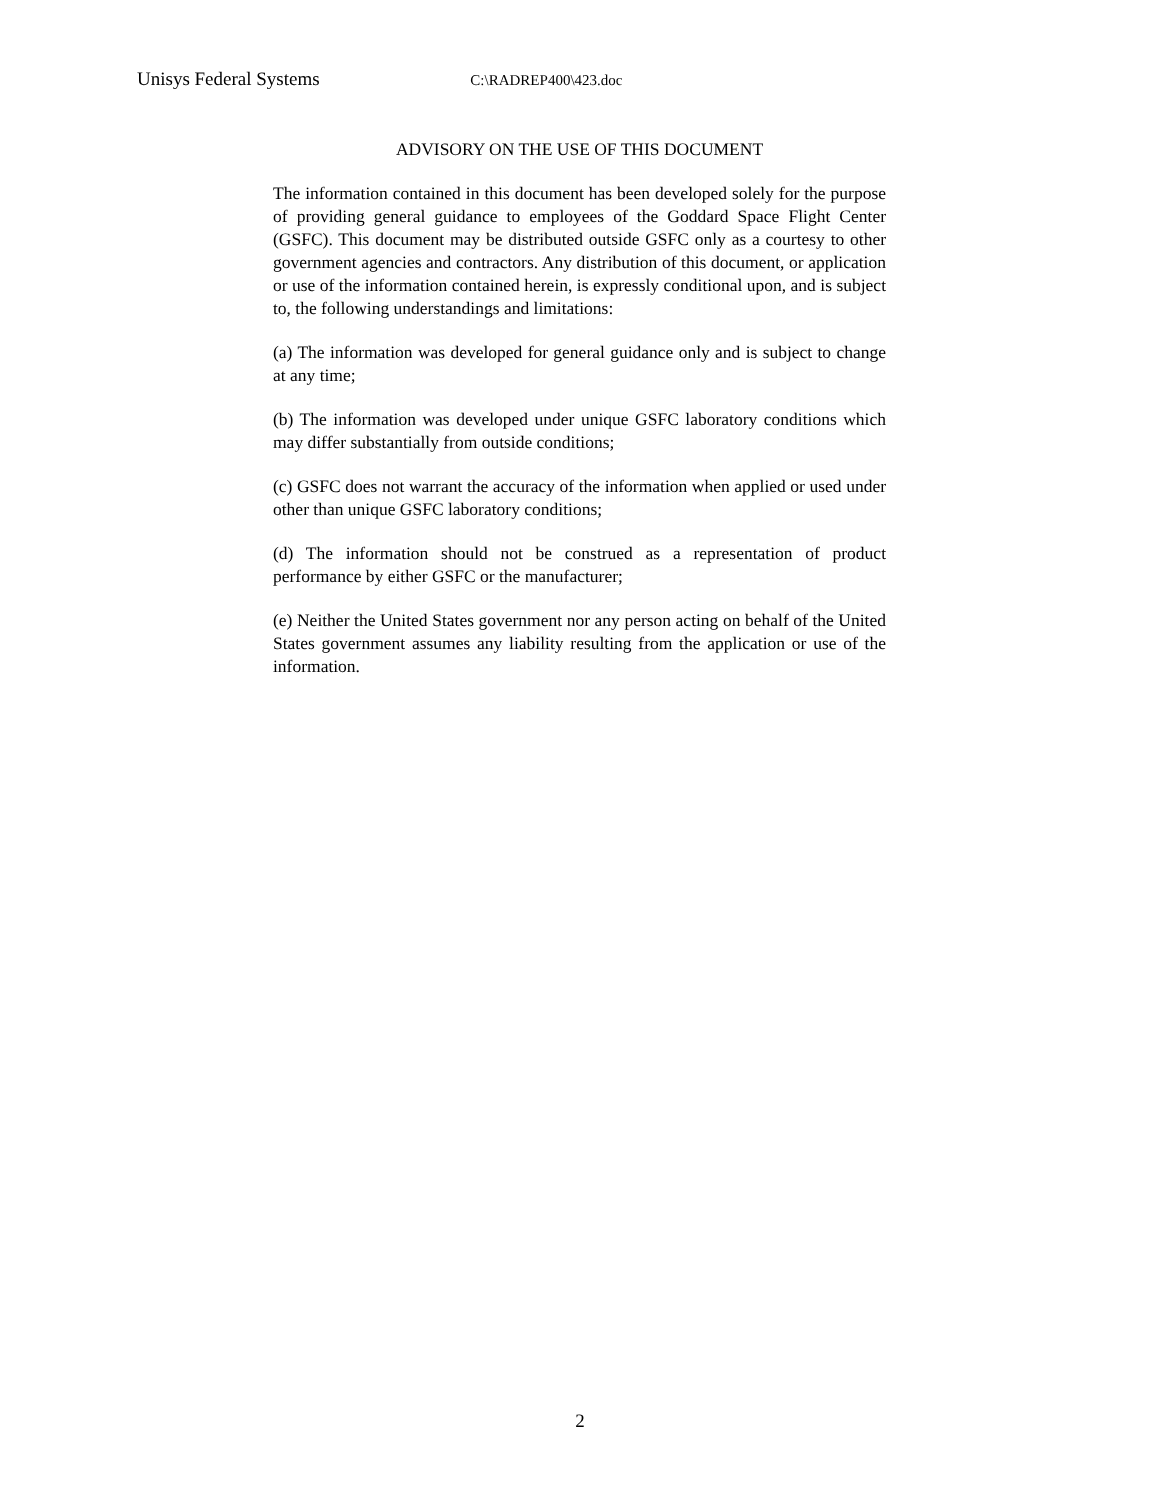Unisys Federal Systems C:\RADREP400\423.doc
ADVISORY ON THE USE OF THIS DOCUMENT
The information contained in this document has been developed solely for the purpose of providing general guidance to employees of the Goddard Space Flight Center (GSFC). This document may be distributed outside GSFC only as a courtesy to other government agencies and contractors. Any distribution of this document, or application or use of the information contained herein, is expressly conditional upon, and is subject to, the following understandings and limitations:
(a) The information was developed for general guidance only and is subject to change at any time;
(b) The information was developed under unique GSFC laboratory conditions which may differ substantially from outside conditions;
(c) GSFC does not warrant the accuracy of the information when applied or used under other than unique GSFC laboratory conditions;
(d) The information should not be construed as a representation of product performance by either GSFC or the manufacturer;
(e) Neither the United States government nor any person acting on behalf of the United States government assumes any liability resulting from the application or use of the information.
2